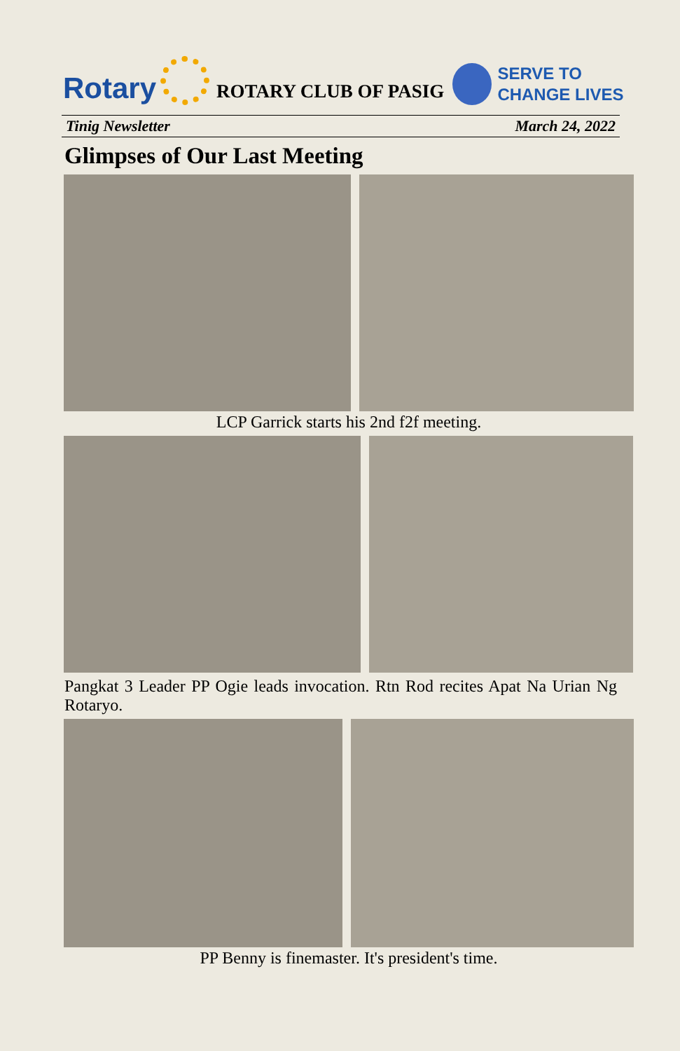Rotary
ROTARY CLUB OF PASIG
SERVE TO
CHANGE LIVES
Tinig Newsletter March 24, 2022
Glimpses of Our Last Meeting
LCP Garrick starts his 2nd f2f meeting.
Pangkat 3 Leader PP Ogie leads invocation. Rtn Rod recites Apat Na Urian Ng Rotaryo.
PP Benny is finemaster. It's president's time.